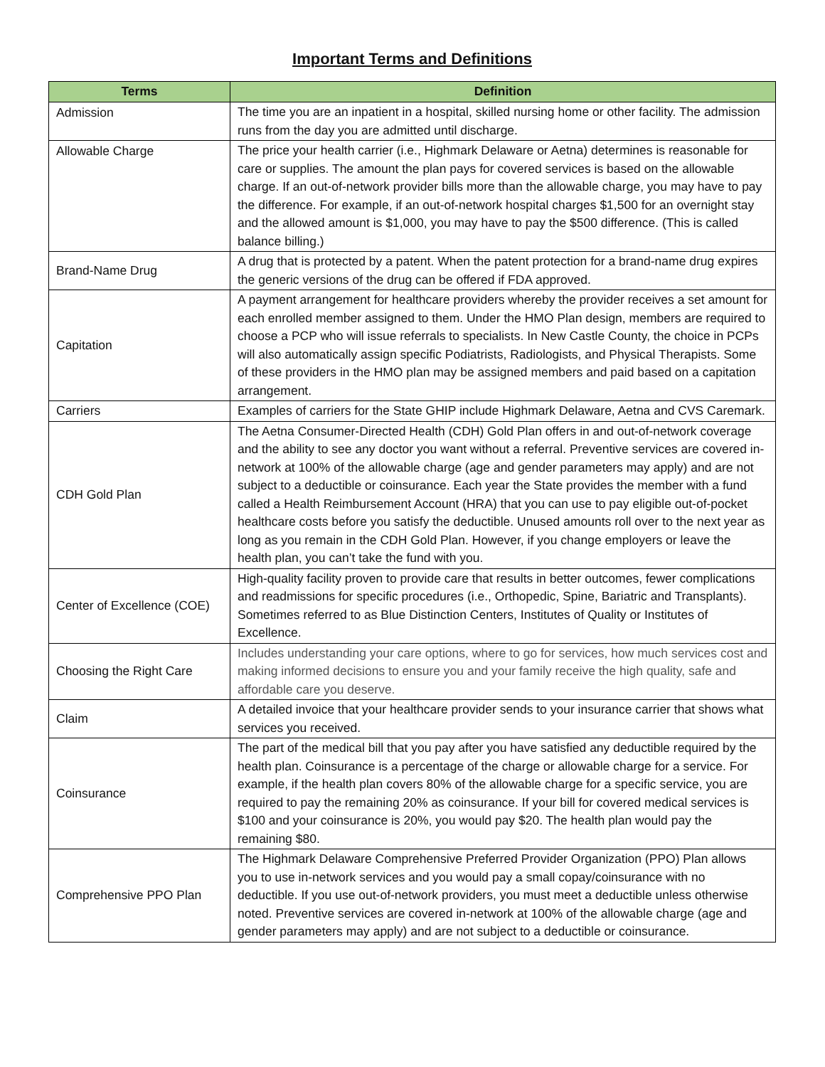Important Terms and Definitions
| Terms | Definition |
| --- | --- |
| Admission | The time you are an inpatient in a hospital, skilled nursing home or other facility. The admission runs from the day you are admitted until discharge. |
| Allowable Charge | The price your health carrier (i.e., Highmark Delaware or Aetna) determines is reasonable for care or supplies. The amount the plan pays for covered services is based on the allowable charge. If an out-of-network provider bills more than the allowable charge, you may have to pay the difference. For example, if an out-of-network hospital charges $1,500 for an overnight stay and the allowed amount is $1,000, you may have to pay the $500 difference. (This is called balance billing.) |
| Brand-Name Drug | A drug that is protected by a patent. When the patent protection for a brand-name drug expires the generic versions of the drug can be offered if FDA approved. |
| Capitation | A payment arrangement for healthcare providers whereby the provider receives a set amount for each enrolled member assigned to them. Under the HMO Plan design, members are required to choose a PCP who will issue referrals to specialists. In New Castle County, the choice in PCPs will also automatically assign specific Podiatrists, Radiologists, and Physical Therapists. Some of these providers in the HMO plan may be assigned members and paid based on a capitation arrangement. |
| Carriers | Examples of carriers for the State GHIP include Highmark Delaware, Aetna and CVS Caremark. |
| CDH Gold Plan | The Aetna Consumer-Directed Health (CDH) Gold Plan offers in and out-of-network coverage and the ability to see any doctor you want without a referral. Preventive services are covered in-network at 100% of the allowable charge (age and gender parameters may apply) and are not subject to a deductible or coinsurance. Each year the State provides the member with a fund called a Health Reimbursement Account (HRA) that you can use to pay eligible out-of-pocket healthcare costs before you satisfy the deductible. Unused amounts roll over to the next year as long as you remain in the CDH Gold Plan. However, if you change employers or leave the health plan, you can’t take the fund with you. |
| Center of Excellence (COE) | High-quality facility proven to provide care that results in better outcomes, fewer complications and readmissions for specific procedures (i.e., Orthopedic, Spine, Bariatric and Transplants). Sometimes referred to as Blue Distinction Centers, Institutes of Quality or Institutes of Excellence. |
| Choosing the Right Care | Includes understanding your care options, where to go for services, how much services cost and making informed decisions to ensure you and your family receive the high quality, safe and affordable care you deserve. |
| Claim | A detailed invoice that your healthcare provider sends to your insurance carrier that shows what services you received. |
| Coinsurance | The part of the medical bill that you pay after you have satisfied any deductible required by the health plan. Coinsurance is a percentage of the charge or allowable charge for a service. For example, if the health plan covers 80% of the allowable charge for a specific service, you are required to pay the remaining 20% as coinsurance. If your bill for covered medical services is $100 and your coinsurance is 20%, you would pay $20. The health plan would pay the remaining $80. |
| Comprehensive PPO Plan | The Highmark Delaware Comprehensive Preferred Provider Organization (PPO) Plan allows you to use in-network services and you would pay a small copay/coinsurance with no deductible. If you use out-of-network providers, you must meet a deductible unless otherwise noted. Preventive services are covered in-network at 100% of the allowable charge (age and gender parameters may apply) and are not subject to a deductible or coinsurance. |